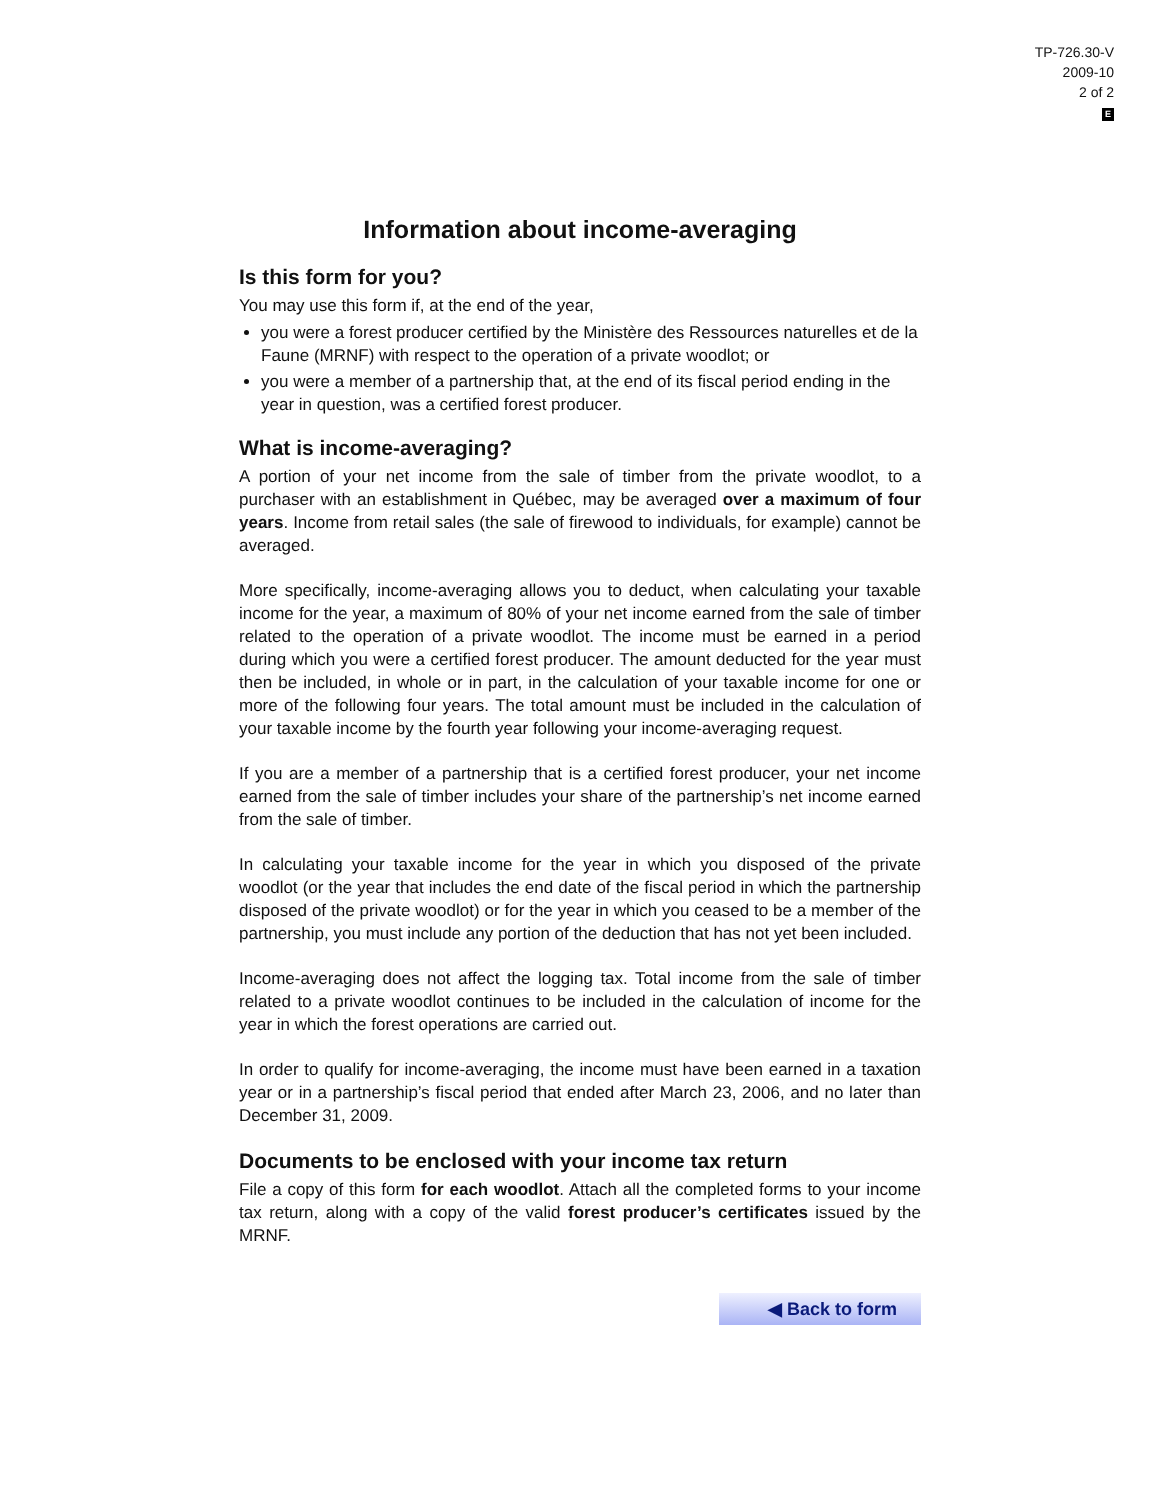TP-726.30-V
2009-10
2 of 2
E
Information about income-averaging
Is this form for you?
You may use this form if, at the end of the year,
you were a forest producer certified by the Ministère des Ressources naturelles et de la Faune (MRNF) with respect to the operation of a private woodlot; or
you were a member of a partnership that, at the end of its fiscal period ending in the year in question, was a certified forest producer.
What is income-averaging?
A portion of your net income from the sale of timber from the private woodlot, to a purchaser with an establishment in Québec, may be averaged over a maximum of four years. Income from retail sales (the sale of firewood to individuals, for example) cannot be averaged.
More specifically, income-averaging allows you to deduct, when calculating your taxable income for the year, a maximum of 80% of your net income earned from the sale of timber related to the operation of a private woodlot. The income must be earned in a period during which you were a certified forest producer. The amount deducted for the year must then be included, in whole or in part, in the calculation of your taxable income for one or more of the following four years. The total amount must be included in the calculation of your taxable income by the fourth year following your income-averaging request.
If you are a member of a partnership that is a certified forest producer, your net income earned from the sale of timber includes your share of the partnership’s net income earned from the sale of timber.
In calculating your taxable income for the year in which you disposed of the private woodlot (or the year that includes the end date of the fiscal period in which the partnership disposed of the private woodlot) or for the year in which you ceased to be a member of the partnership, you must include any portion of the deduction that has not yet been included.
Income-averaging does not affect the logging tax. Total income from the sale of timber related to a private woodlot continues to be included in the calculation of income for the year in which the forest operations are carried out.
In order to qualify for income-averaging, the income must have been earned in a taxation year or in a partnership’s fiscal period that ended after March 23, 2006, and no later than December 31, 2009.
Documents to be enclosed with your income tax return
File a copy of this form for each woodlot. Attach all the completed forms to your income tax return, along with a copy of the valid forest producer’s certificates issued by the MRNF.
◀ Back to form